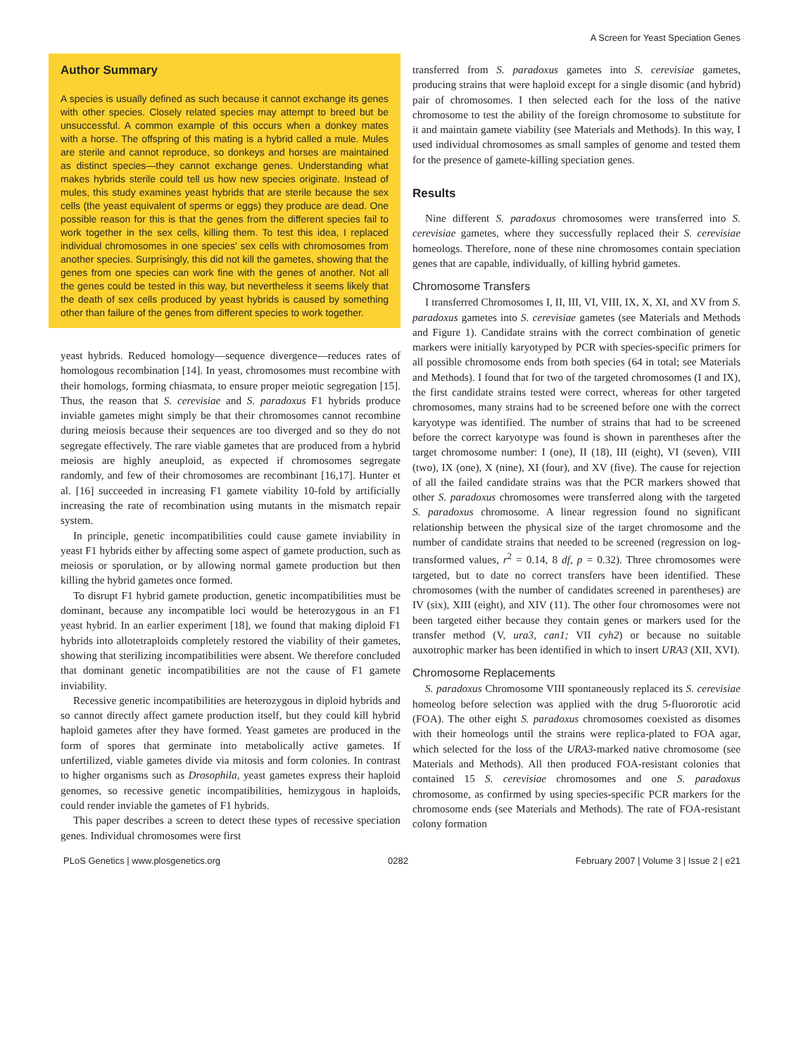A Screen for Yeast Speciation Genes
Author Summary
A species is usually defined as such because it cannot exchange its genes with other species. Closely related species may attempt to breed but be unsuccessful. A common example of this occurs when a donkey mates with a horse. The offspring of this mating is a hybrid called a mule. Mules are sterile and cannot reproduce, so donkeys and horses are maintained as distinct species—they cannot exchange genes. Understanding what makes hybrids sterile could tell us how new species originate. Instead of mules, this study examines yeast hybrids that are sterile because the sex cells (the yeast equivalent of sperms or eggs) they produce are dead. One possible reason for this is that the genes from the different species fail to work together in the sex cells, killing them. To test this idea, I replaced individual chromosomes in one species' sex cells with chromosomes from another species. Surprisingly, this did not kill the gametes, showing that the genes from one species can work fine with the genes of another. Not all the genes could be tested in this way, but nevertheless it seems likely that the death of sex cells produced by yeast hybrids is caused by something other than failure of the genes from different species to work together.
yeast hybrids. Reduced homology—sequence divergence—reduces rates of homologous recombination [14]. In yeast, chromosomes must recombine with their homologs, forming chiasmata, to ensure proper meiotic segregation [15]. Thus, the reason that S. cerevisiae and S. paradoxus F1 hybrids produce inviable gametes might simply be that their chromosomes cannot recombine during meiosis because their sequences are too diverged and so they do not segregate effectively. The rare viable gametes that are produced from a hybrid meiosis are highly aneuploid, as expected if chromosomes segregate randomly, and few of their chromosomes are recombinant [16,17]. Hunter et al. [16] succeeded in increasing F1 gamete viability 10-fold by artificially increasing the rate of recombination using mutants in the mismatch repair system.
In principle, genetic incompatibilities could cause gamete inviability in yeast F1 hybrids either by affecting some aspect of gamete production, such as meiosis or sporulation, or by allowing normal gamete production but then killing the hybrid gametes once formed.
To disrupt F1 hybrid gamete production, genetic incompatibilities must be dominant, because any incompatible loci would be heterozygous in an F1 yeast hybrid. In an earlier experiment [18], we found that making diploid F1 hybrids into allotetraploids completely restored the viability of their gametes, showing that sterilizing incompatibilities were absent. We therefore concluded that dominant genetic incompatibilities are not the cause of F1 gamete inviability.
Recessive genetic incompatibilities are heterozygous in diploid hybrids and so cannot directly affect gamete production itself, but they could kill hybrid haploid gametes after they have formed. Yeast gametes are produced in the form of spores that germinate into metabolically active gametes. If unfertilized, viable gametes divide via mitosis and form colonies. In contrast to higher organisms such as Drosophila, yeast gametes express their haploid genomes, so recessive genetic incompatibilities, hemizygous in haploids, could render inviable the gametes of F1 hybrids.
This paper describes a screen to detect these types of recessive speciation genes. Individual chromosomes were first
transferred from S. paradoxus gametes into S. cerevisiae gametes, producing strains that were haploid except for a single disomic (and hybrid) pair of chromosomes. I then selected each for the loss of the native chromosome to test the ability of the foreign chromosome to substitute for it and maintain gamete viability (see Materials and Methods). In this way, I used individual chromosomes as small samples of genome and tested them for the presence of gamete-killing speciation genes.
Results
Nine different S. paradoxus chromosomes were transferred into S. cerevisiae gametes, where they successfully replaced their S. cerevisiae homeologs. Therefore, none of these nine chromosomes contain speciation genes that are capable, individually, of killing hybrid gametes.
Chromosome Transfers
I transferred Chromosomes I, II, III, VI, VIII, IX, X, XI, and XV from S. paradoxus gametes into S. cerevisiae gametes (see Materials and Methods and Figure 1). Candidate strains with the correct combination of genetic markers were initially karyotyped by PCR with species-specific primers for all possible chromosome ends from both species (64 in total; see Materials and Methods). I found that for two of the targeted chromosomes (I and IX), the first candidate strains tested were correct, whereas for other targeted chromosomes, many strains had to be screened before one with the correct karyotype was identified. The number of strains that had to be screened before the correct karyotype was found is shown in parentheses after the target chromosome number: I (one), II (18), III (eight), VI (seven), VIII (two), IX (one), X (nine), XI (four), and XV (five). The cause for rejection of all the failed candidate strains was that the PCR markers showed that other S. paradoxus chromosomes were transferred along with the targeted S. paradoxus chromosome. A linear regression found no significant relationship between the physical size of the target chromosome and the number of candidate strains that needed to be screened (regression on log-transformed values, r<sup>2</sup> = 0.14, 8 df, p = 0.32). Three chromosomes were targeted, but to date no correct transfers have been identified. These chromosomes (with the number of candidates screened in parentheses) are IV (six), XIII (eight), and XIV (11). The other four chromosomes were not been targeted either because they contain genes or markers used for the transfer method (V, ura3, can1; VII cyh2) or because no suitable auxotrophic marker has been identified in which to insert URA3 (XII, XVI).
Chromosome Replacements
S. paradoxus Chromosome VIII spontaneously replaced its S. cerevisiae homeolog before selection was applied with the drug 5-fluororotic acid (FOA). The other eight S. paradoxus chromosomes coexisted as disomes with their homeologs until the strains were replica-plated to FOA agar, which selected for the loss of the URA3-marked native chromosome (see Materials and Methods). All then produced FOA-resistant colonies that contained 15 S. cerevisiae chromosomes and one S. paradoxus chromosome, as confirmed by using species-specific PCR markers for the chromosome ends (see Materials and Methods). The rate of FOA-resistant colony formation
PLoS Genetics | www.plosgenetics.org 0282 February 2007 | Volume 3 | Issue 2 | e21